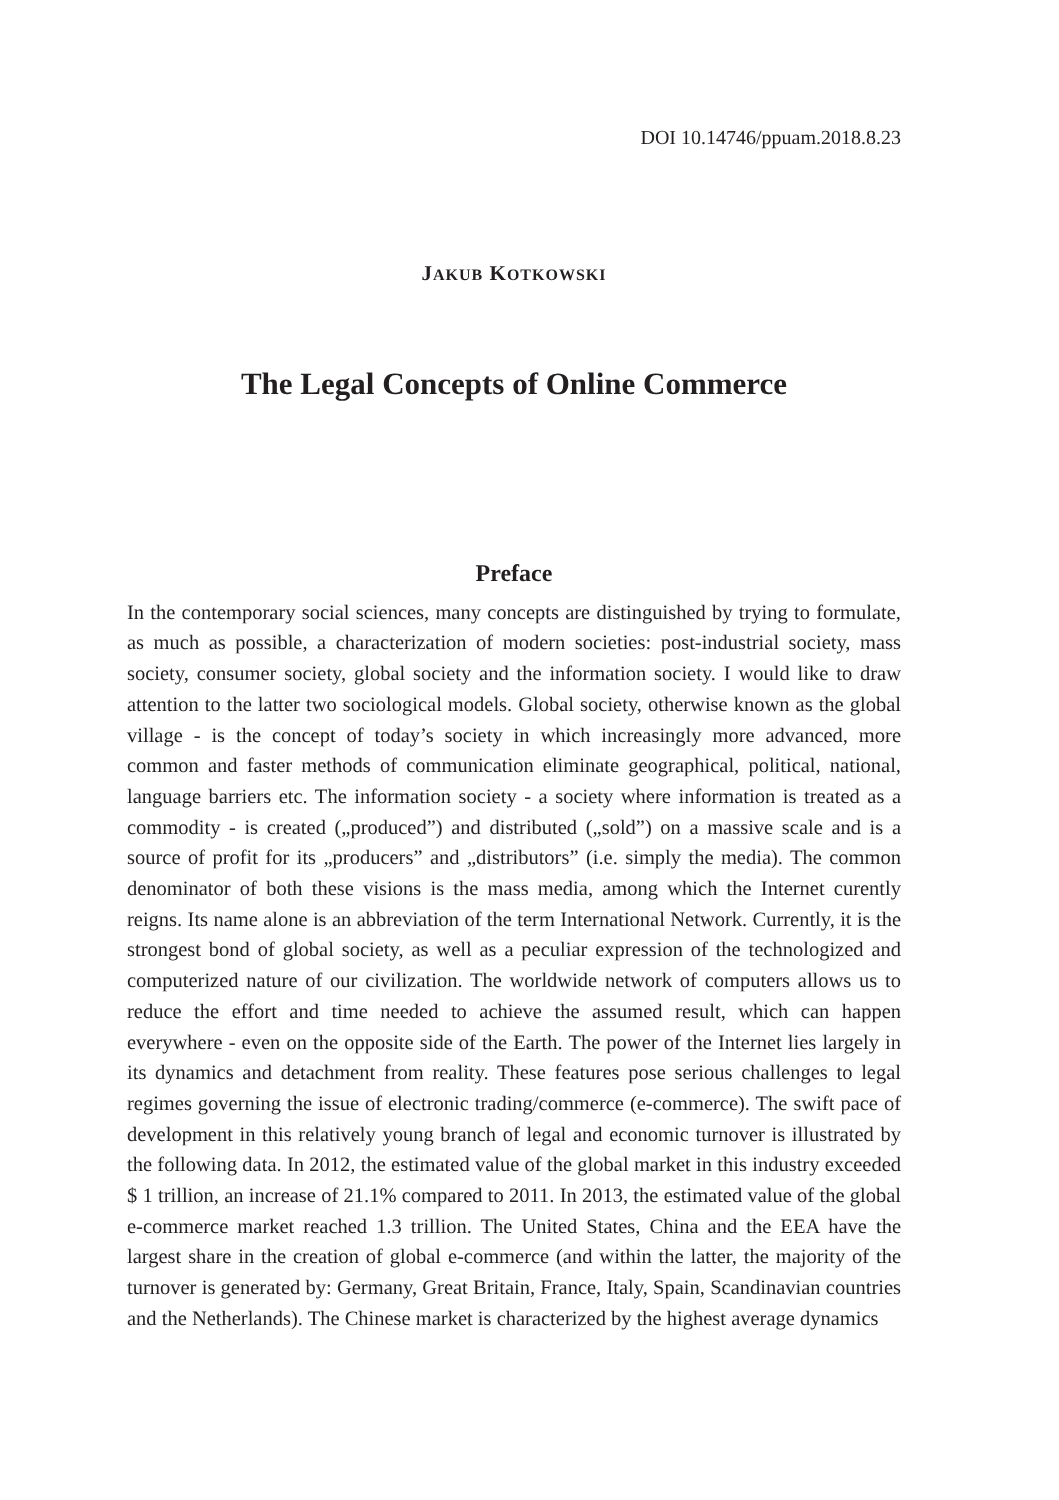DOI 10.14746/ppuam.2018.8.23
JAKUB KOTKOWSKI
The Legal Concepts of Online Commerce
Preface
In the contemporary social sciences, many concepts are distinguished by trying to formulate, as much as possible, a characterization of modern societies: post-industrial society, mass society, consumer society, global society and the information society. I would like to draw attention to the latter two sociological models. Global society, otherwise known as the global village - is the concept of today’s society in which increasingly more advanced, more common and faster methods of communication eliminate geographical, political, national, language barriers etc. The information society - a society where information is treated as a commodity - is created („produced”) and distributed („sold”) on a massive scale and is a source of profit for its „producers” and „distributors” (i.e. simply the media). The common denominator of both these visions is the mass media, among which the Internet curently reigns. Its name alone is an abbreviation of the term International Network. Currently, it is the strongest bond of global society, as well as a peculiar expression of the technologized and computerized nature of our civilization. The worldwide network of computers allows us to reduce the effort and time needed to achieve the assumed result, which can happen everywhere - even on the opposite side of the Earth. The power of the Internet lies largely in its dynamics and detachment from reality. These features pose serious challenges to legal regimes governing the issue of electronic trading/commerce (e-commerce). The swift pace of development in this relatively young branch of legal and economic turnover is illustrated by the following data. In 2012, the estimated value of the global market in this industry exceeded $ 1 trillion, an increase of 21.1% compared to 2011. In 2013, the estimated value of the global e-commerce market reached 1.3 trillion. The United States, China and the EEA have the largest share in the creation of global e-commerce (and within the latter, the majority of the turnover is generated by: Germany, Great Britain, France, Italy, Spain, Scandinavian countries and the Netherlands). The Chinese market is characterized by the highest average dynamics